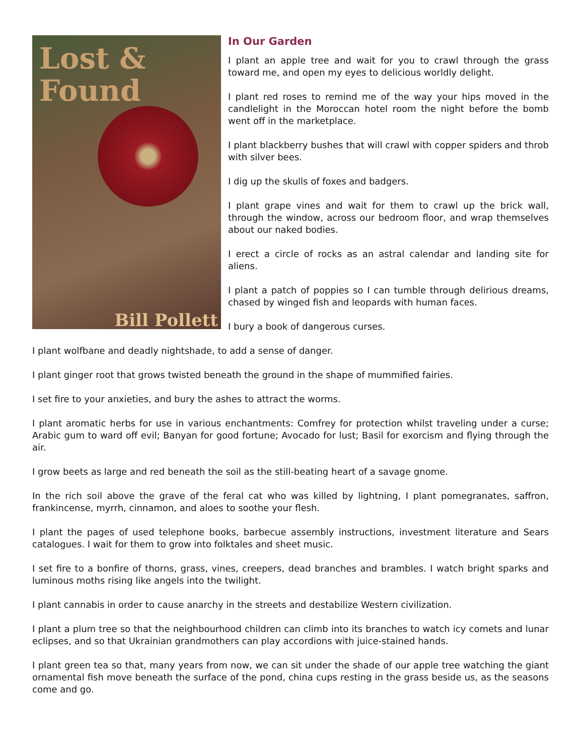Lost &
Found
Bill Pollett
In Our Garden
I plant an apple tree and wait for you to crawl through the grass toward me, and open my eyes to delicious worldly delight.
I plant red roses to remind me of the way your hips moved in the candlelight in the Moroccan hotel room the night before the bomb went off in the marketplace.
I plant blackberry bushes that will crawl with copper spiders and throb with silver bees.
I dig up the skulls of foxes and badgers.
I plant grape vines and wait for them to crawl up the brick wall, through the window, across our bedroom floor, and wrap themselves about our naked bodies.
I erect a circle of rocks as an astral calendar and landing site for aliens.
I plant a patch of poppies so I can tumble through delirious dreams, chased by winged fish and leopards with human faces.
I bury a book of dangerous curses.
I plant wolfbane and deadly nightshade, to add a sense of danger.
I plant ginger root that grows twisted beneath the ground in the shape of mummified fairies.
I set fire to your anxieties, and bury the ashes to attract the worms.
I plant aromatic herbs for use in various enchantments: Comfrey for protection whilst traveling under a curse; Arabic gum to ward off evil; Banyan for good fortune; Avocado for lust; Basil for exorcism and flying through the air.
I grow beets as large and red beneath the soil as the still-beating heart of a savage gnome.
In the rich soil above the grave of the feral cat who was killed by lightning, I plant pomegranates, saffron, frankincense, myrrh, cinnamon, and aloes to soothe your flesh.
I plant the pages of used telephone books, barbecue assembly instructions, investment literature and Sears catalogues. I wait for them to grow into folktales and sheet music.
I set fire to a bonfire of thorns, grass, vines, creepers, dead branches and brambles. I watch bright sparks and luminous moths rising like angels into the twilight.
I plant cannabis in order to cause anarchy in the streets and destabilize Western civilization.
I plant a plum tree so that the neighbourhood children can climb into its branches to watch icy comets and lunar eclipses, and so that Ukrainian grandmothers can play accordions with juice-stained hands.
I plant green tea so that, many years from now, we can sit under the shade of our apple tree watching the giant ornamental fish move beneath the surface of the pond, china cups resting in the grass beside us, as the seasons come and go.